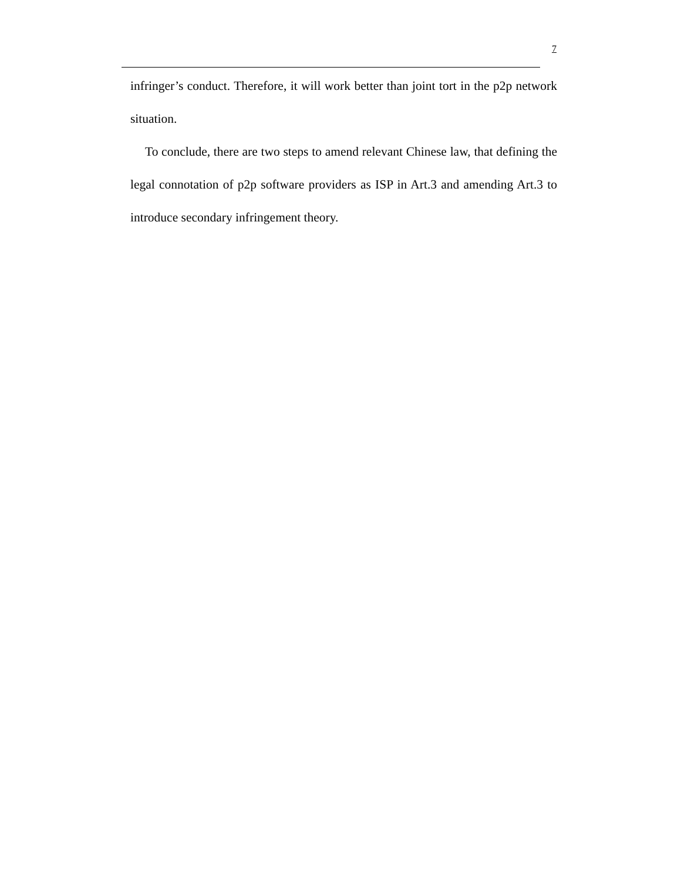7
infringer’s conduct. Therefore, it will work better than joint tort in the p2p network situation.
To conclude, there are two steps to amend relevant Chinese law, that defining the legal connotation of p2p software providers as ISP in Art.3 and amending Art.3 to introduce secondary infringement theory.